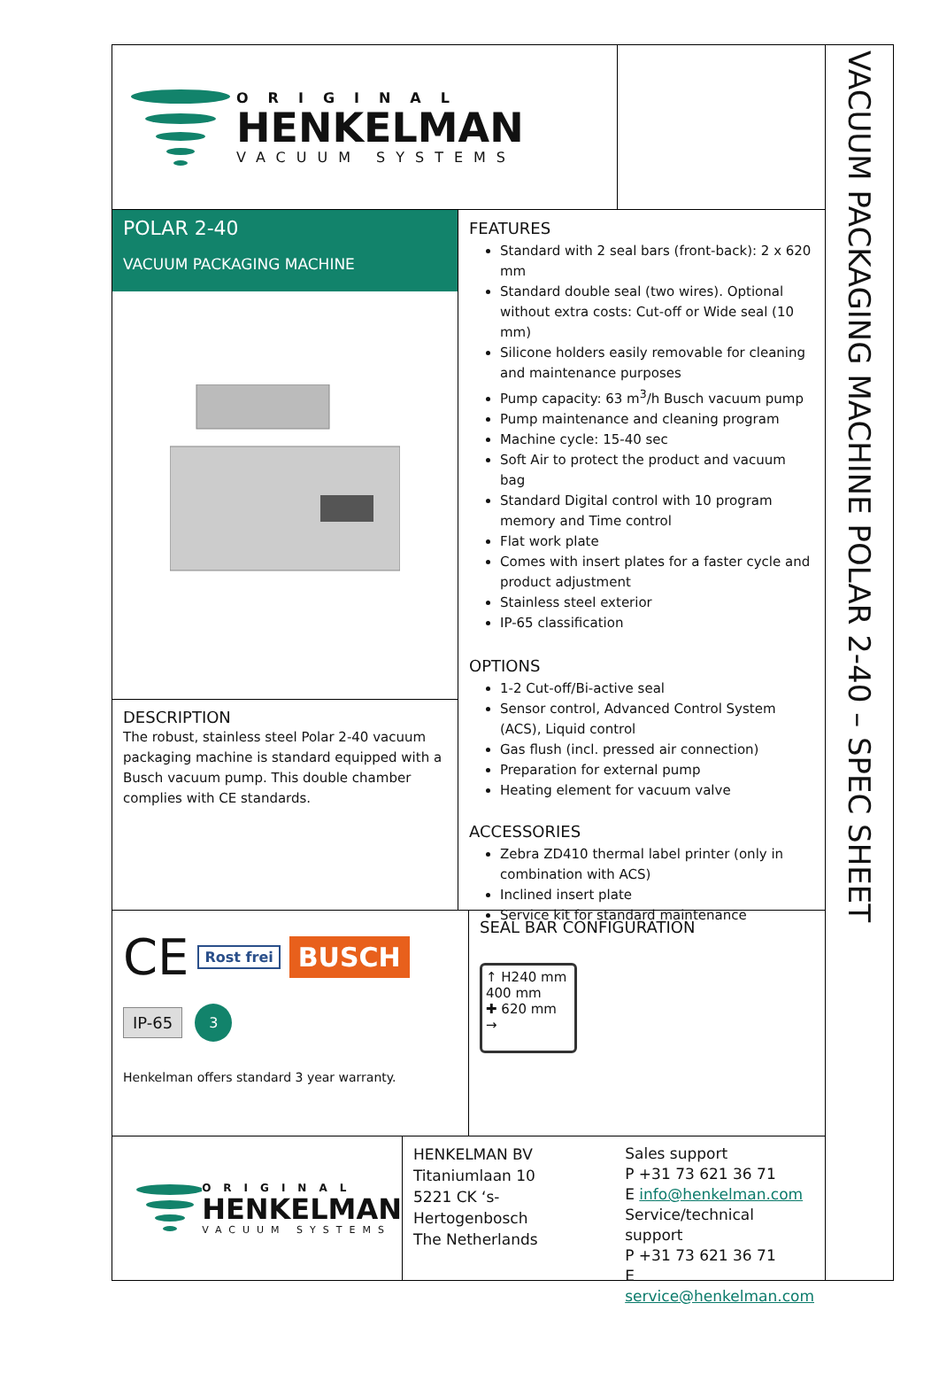ORIGINAL
HENKELMAN
VACUUM SYSTEMS
POLAR 2-40
VACUUM PACKAGING MACHINE
DESCRIPTION
The robust, stainless steel Polar 2-40 vacuum packaging machine is standard equipped with a Busch vacuum pump. This double chamber complies with CE standards.
FEATURES
Standard with 2 seal bars (front-back): 2 x 620 mm
Standard double seal (two wires). Optional without extra costs: Cut-off or Wide seal (10 mm)
Silicone holders easily removable for cleaning and maintenance purposes
Pump capacity: 63 m<sup>3</sup>/h Busch vacuum pump
Pump maintenance and cleaning program
Machine cycle: 15-40 sec
Soft Air to protect the product and vacuum bag
Standard Digital control with 10 program memory and Time control
Flat work plate
Comes with insert plates for a faster cycle and product adjustment
Stainless steel exterior
IP-65 classification
OPTIONS
1-2 Cut-off/Bi-active seal
Sensor control, Advanced Control System (ACS), Liquid control
Gas flush (incl. pressed air connection)
Preparation for external pump
Heating element for vacuum valve
ACCESSORIES
Zebra ZD410 thermal label printer (only in combination with ACS)
Inclined insert plate
Service kit for standard maintenance
CE Rost frei BUSCH
IP-65 3
Henkelman offers standard 3 year warranty.
SEAL BAR CONFIGURATION
↑ H240 mm
400 mm
✚ 620 mm →
ORIGINAL
HENKELMAN
VACUUM SYSTEMS
HENKELMAN BV
Titaniumlaan 10
5221 CK ‘s-Hertogenbosch
The Netherlands
Sales support
P +31 73 621 36 71
E info@henkelman.com
Service/technical support
P +31 73 621 36 71
E service@henkelman.com
VACUUM PACKAGING MACHINE POLAR 2-40 – SPEC SHEET